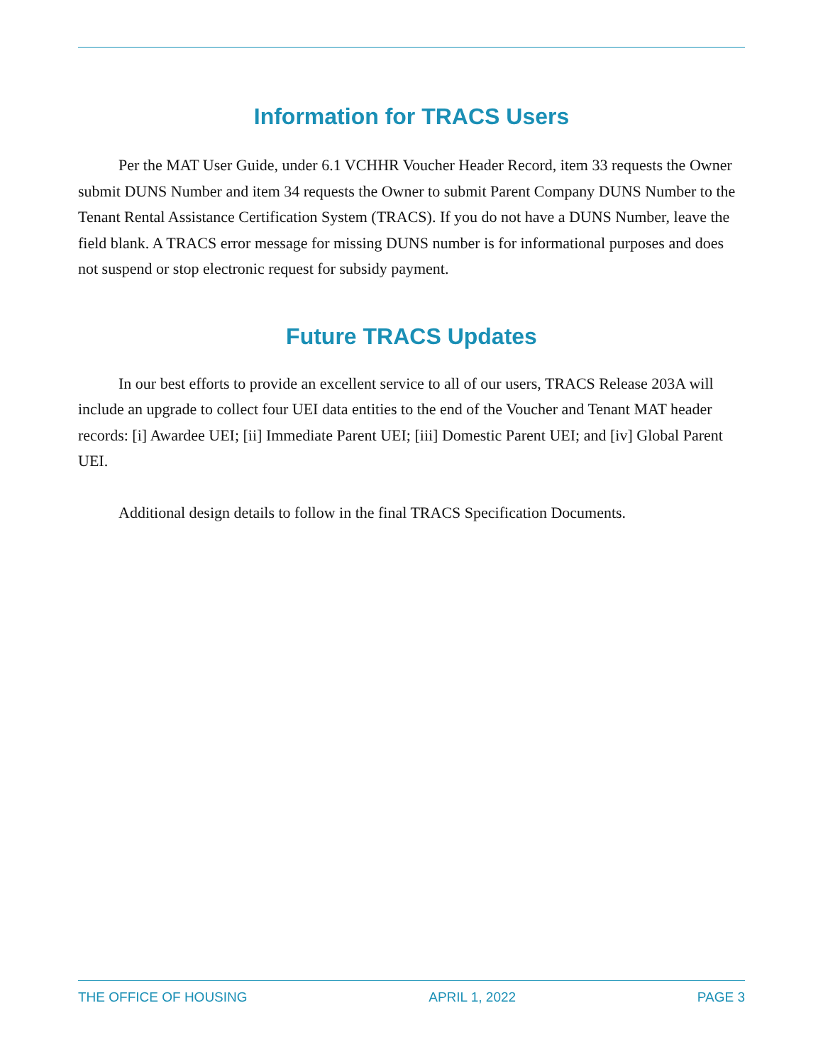Information for TRACS Users
Per the MAT User Guide, under 6.1 VCHHR Voucher Header Record, item 33 requests the Owner submit DUNS Number and item 34 requests the Owner to submit Parent Company DUNS Number to the Tenant Rental Assistance Certification System (TRACS). If you do not have a DUNS Number, leave the field blank. A TRACS error message for missing DUNS number is for informational purposes and does not suspend or stop electronic request for subsidy payment.
Future TRACS Updates
In our best efforts to provide an excellent service to all of our users, TRACS Release 203A will include an upgrade to collect four UEI data entities to the end of the Voucher and Tenant MAT header records: [i] Awardee UEI; [ii] Immediate Parent UEI; [iii] Domestic Parent UEI; and [iv] Global Parent UEI.
Additional design details to follow in the final TRACS Specification Documents.
THE OFFICE OF HOUSING APRIL 1, 2022 PAGE 3